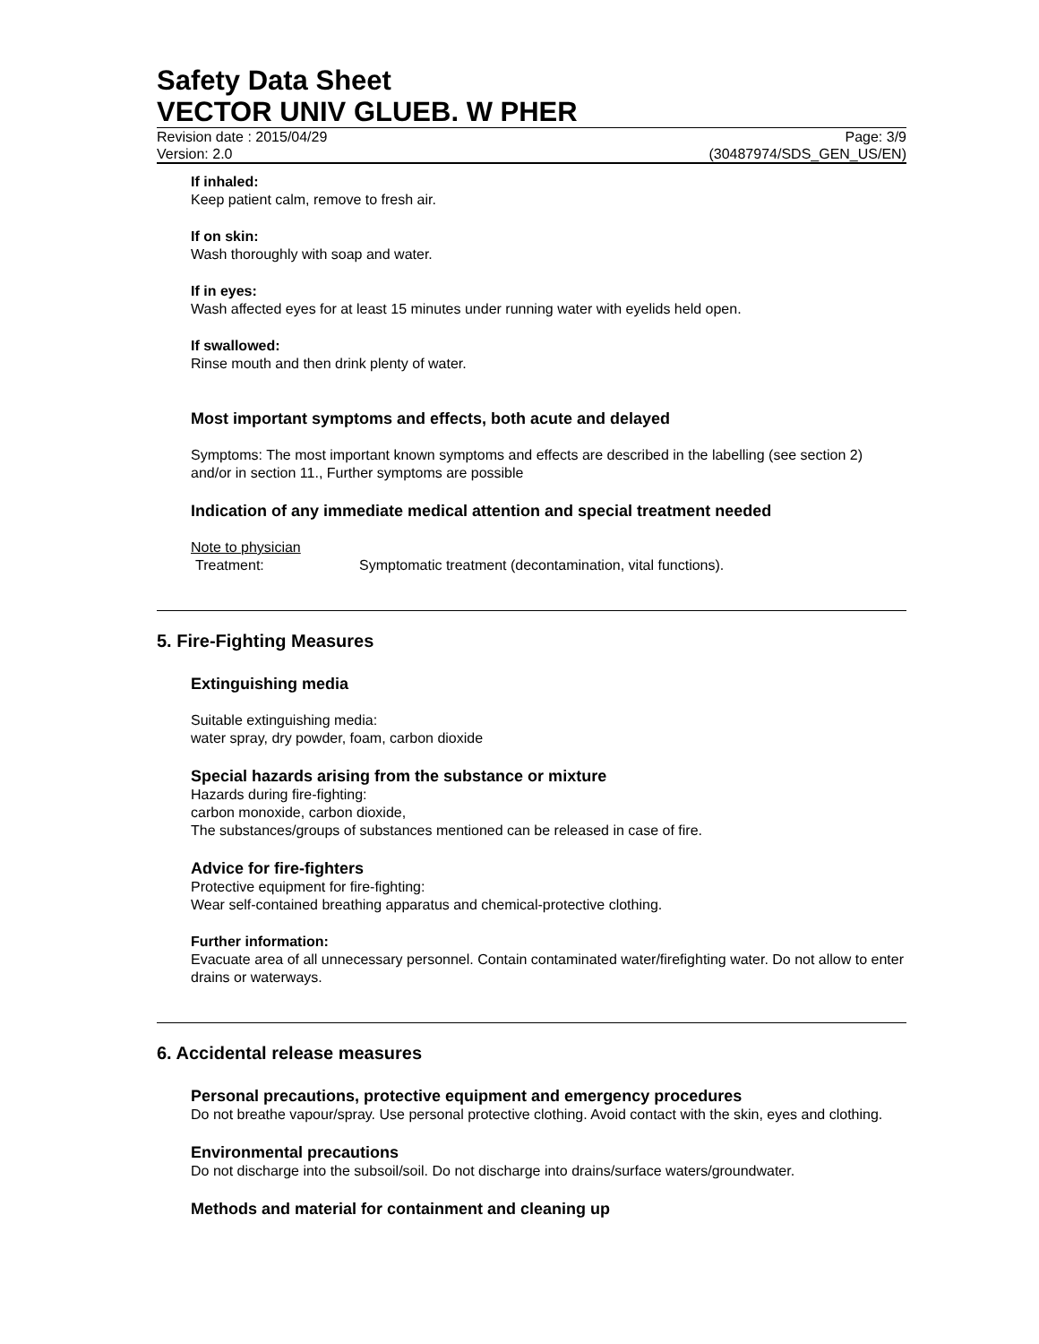Safety Data Sheet
VECTOR UNIV GLUEB. W PHER
Revision date : 2015/04/29 Page: 3/9
Version: 2.0 (30487974/SDS_GEN_US/EN)
If inhaled:
Keep patient calm, remove to fresh air.
If on skin:
Wash thoroughly with soap and water.
If in eyes:
Wash affected eyes for at least 15 minutes under running water with eyelids held open.
If swallowed:
Rinse mouth and then drink plenty of water.
Most important symptoms and effects, both acute and delayed
Symptoms: The most important known symptoms and effects are described in the labelling (see section 2) and/or in section 11., Further symptoms are possible
Indication of any immediate medical attention and special treatment needed
Note to physician
Treatment: Symptomatic treatment (decontamination, vital functions).
5. Fire-Fighting Measures
Extinguishing media
Suitable extinguishing media:
water spray, dry powder, foam, carbon dioxide
Special hazards arising from the substance or mixture
Hazards during fire-fighting:
carbon monoxide, carbon dioxide,
The substances/groups of substances mentioned can be released in case of fire.
Advice for fire-fighters
Protective equipment for fire-fighting:
Wear self-contained breathing apparatus and chemical-protective clothing.
Further information:
Evacuate area of all unnecessary personnel. Contain contaminated water/firefighting water. Do not allow to enter drains or waterways.
6. Accidental release measures
Personal precautions, protective equipment and emergency procedures
Do not breathe vapour/spray. Use personal protective clothing. Avoid contact with the skin, eyes and clothing.
Environmental precautions
Do not discharge into the subsoil/soil. Do not discharge into drains/surface waters/groundwater.
Methods and material for containment and cleaning up